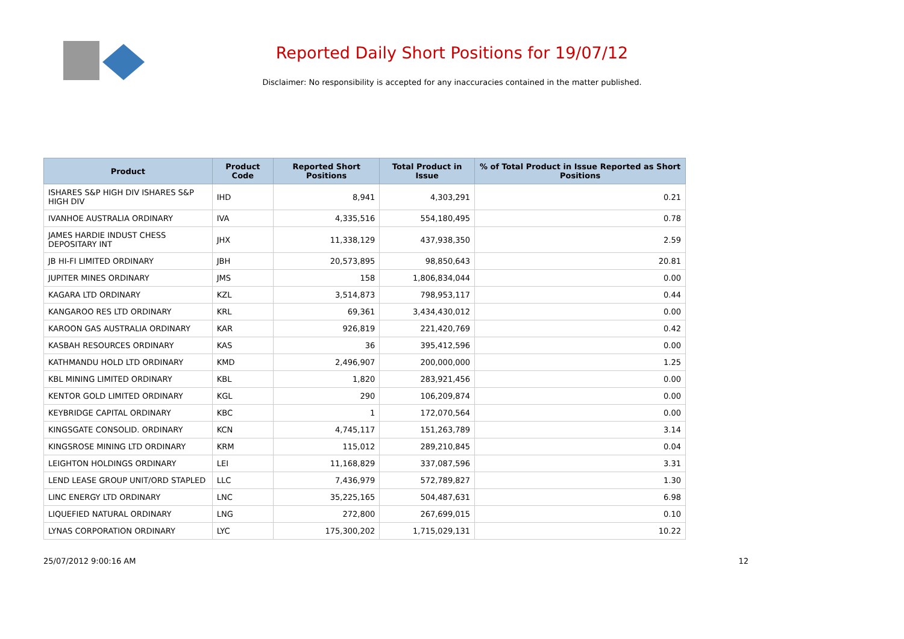Reported Daily Short Positions for 19/07/12
Disclaimer: No responsibility is accepted for any inaccuracies contained in the matter published.
| Product | Product Code | Reported Short Positions | Total Product in Issue | % of Total Product in Issue Reported as Short Positions |
| --- | --- | --- | --- | --- |
| ISHARES S&P HIGH DIV ISHARES S&P HIGH DIV | IHD | 8,941 | 4,303,291 | 0.21 |
| IVANHOE AUSTRALIA ORDINARY | IVA | 4,335,516 | 554,180,495 | 0.78 |
| JAMES HARDIE INDUST CHESS DEPOSITARY INT | JHX | 11,338,129 | 437,938,350 | 2.59 |
| JB HI-FI LIMITED ORDINARY | JBH | 20,573,895 | 98,850,643 | 20.81 |
| JUPITER MINES ORDINARY | JMS | 158 | 1,806,834,044 | 0.00 |
| KAGARA LTD ORDINARY | KZL | 3,514,873 | 798,953,117 | 0.44 |
| KANGAROO RES LTD ORDINARY | KRL | 69,361 | 3,434,430,012 | 0.00 |
| KAROON GAS AUSTRALIA ORDINARY | KAR | 926,819 | 221,420,769 | 0.42 |
| KASBAH RESOURCES ORDINARY | KAS | 36 | 395,412,596 | 0.00 |
| KATHMANDU HOLD LTD ORDINARY | KMD | 2,496,907 | 200,000,000 | 1.25 |
| KBL MINING LIMITED ORDINARY | KBL | 1,820 | 283,921,456 | 0.00 |
| KENTOR GOLD LIMITED ORDINARY | KGL | 290 | 106,209,874 | 0.00 |
| KEYBRIDGE CAPITAL ORDINARY | KBC | 1 | 172,070,564 | 0.00 |
| KINGSGATE CONSOLID. ORDINARY | KCN | 4,745,117 | 151,263,789 | 3.14 |
| KINGSROSE MINING LTD ORDINARY | KRM | 115,012 | 289,210,845 | 0.04 |
| LEIGHTON HOLDINGS ORDINARY | LEI | 11,168,829 | 337,087,596 | 3.31 |
| LEND LEASE GROUP UNIT/ORD STAPLED | LLC | 7,436,979 | 572,789,827 | 1.30 |
| LINC ENERGY LTD ORDINARY | LNC | 35,225,165 | 504,487,631 | 6.98 |
| LIQUEFIED NATURAL ORDINARY | LNG | 272,800 | 267,699,015 | 0.10 |
| LYNAS CORPORATION ORDINARY | LYC | 175,300,202 | 1,715,029,131 | 10.22 |
25/07/2012 9:00:16 AM 12